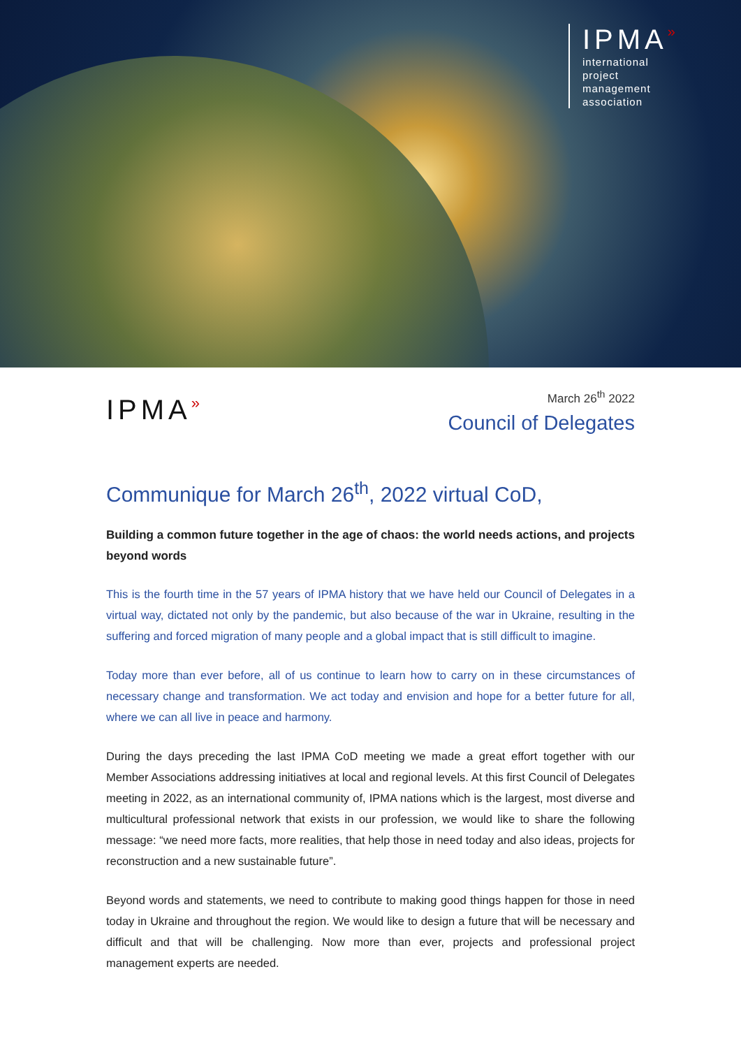IPMA»
international
project
management
association
IPMA»
March 26<sup>th</sup> 2022
Council of Delegates
Communique for March 26<sup>th</sup>, 2022 virtual CoD,
Building a common future together in the age of chaos: the world needs actions, and projects beyond words
This is the fourth time in the 57 years of IPMA history that we have held our Council of Delegates in a virtual way, dictated not only by the pandemic, but also because of the war in Ukraine, resulting in the suffering and forced migration of many people and a global impact that is still difficult to imagine.
Today more than ever before, all of us continue to learn how to carry on in these circumstances of necessary change and transformation. We act today and envision and hope for a better future for all, where we can all live in peace and harmony.
During the days preceding the last IPMA CoD meeting we made a great effort together with our Member Associations addressing initiatives at local and regional levels. At this first Council of Delegates meeting in 2022, as an international community of, IPMA nations which is the largest, most diverse and multicultural professional network that exists in our profession, we would like to share the following message: “we need more facts, more realities, that help those in need today and also ideas, projects for reconstruction and a new sustainable future”.
Beyond words and statements, we need to contribute to making good things happen for those in need today in Ukraine and throughout the region. We would like to design a future that will be necessary and difficult and that will be challenging. Now more than ever, projects and professional project management experts are needed.